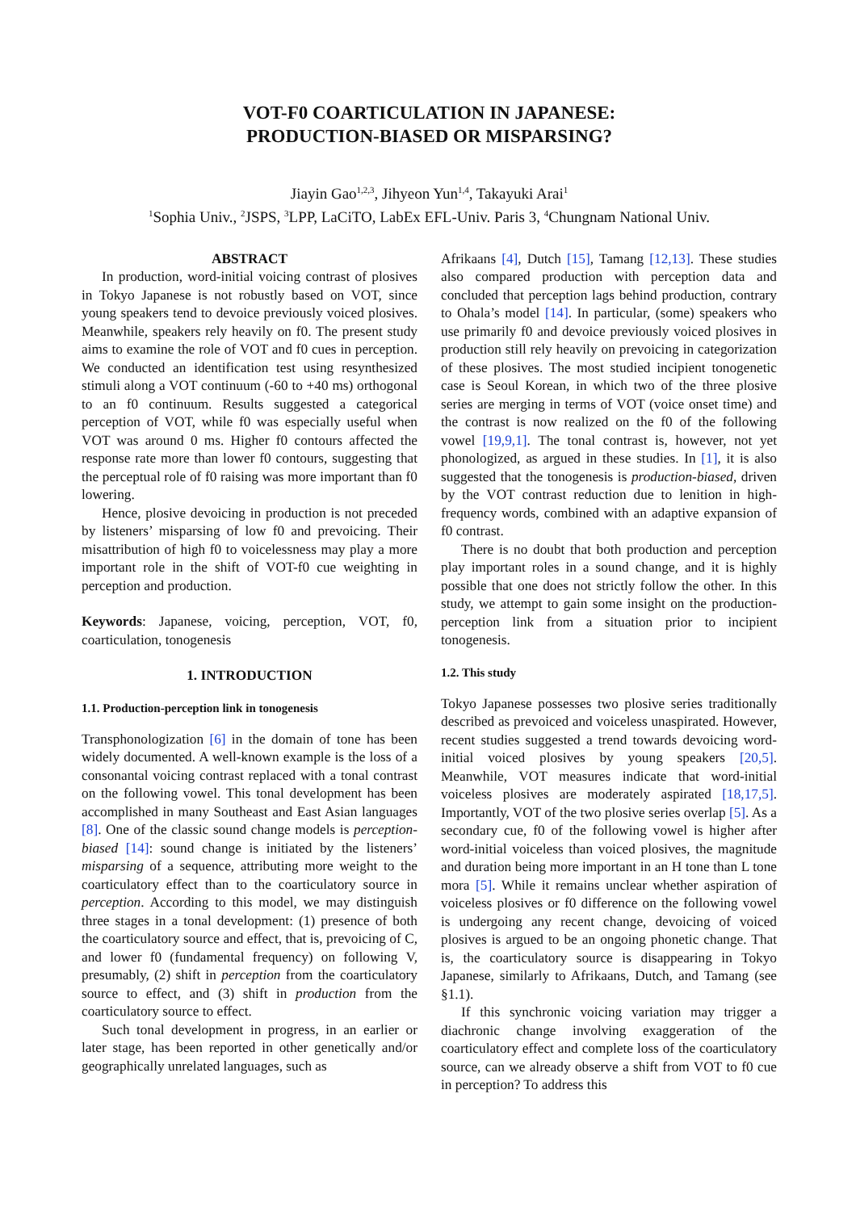VOT-F0 COARTICULATION IN JAPANESE:
PRODUCTION-BIASED OR MISPARSING?
Jiayin Gao<sup>1,2,3</sup>, Jihyeon Yun<sup>1,4</sup>, Takayuki Arai<sup>1</sup>
<sup>1</sup> Sophia Univ., <sup>2</sup>JSPS, <sup>3</sup>LPP, LaCiTO, LabEx EFL-Univ. Paris 3, <sup>4</sup>Chungnam National Univ.
ABSTRACT
In production, word-initial voicing contrast of plosives in Tokyo Japanese is not robustly based on VOT, since young speakers tend to devoice previously voiced plosives. Meanwhile, speakers rely heavily on f0. The present study aims to examine the role of VOT and f0 cues in perception. We conducted an identification test using resynthesized stimuli along a VOT continuum (-60 to +40 ms) orthogonal to an f0 continuum. Results suggested a categorical perception of VOT, while f0 was especially useful when VOT was around 0 ms. Higher f0 contours affected the response rate more than lower f0 contours, suggesting that the perceptual role of f0 raising was more important than f0 lowering.
Hence, plosive devoicing in production is not preceded by listeners’ misparsing of low f0 and prevoicing. Their misattribution of high f0 to voicelessness may play a more important role in the shift of VOT-f0 cue weighting in perception and production.
Keywords: Japanese, voicing, perception, VOT, f0, coarticulation, tonogenesis
1. INTRODUCTION
1.1. Production-perception link in tonogenesis
Transphonologization [6] in the domain of tone has been widely documented. A well-known example is the loss of a consonantal voicing contrast replaced with a tonal contrast on the following vowel. This tonal development has been accomplished in many Southeast and East Asian languages [8]. One of the classic sound change models is perception-biased [14]: sound change is initiated by the listeners’ misparsing of a sequence, attributing more weight to the coarticulatory effect than to the coarticulatory source in perception. According to this model, we may distinguish three stages in a tonal development: (1) presence of both the coarticulatory source and effect, that is, prevoicing of C, and lower f0 (fundamental frequency) on following V, presumably, (2) shift in perception from the coarticulatory source to effect, and (3) shift in production from the coarticulatory source to effect.
Such tonal development in progress, in an earlier or later stage, has been reported in other genetically and/or geographically unrelated languages, such as
Afrikaans [4], Dutch [15], Tamang [12,13]. These studies also compared production with perception data and concluded that perception lags behind production, contrary to Ohala’s model [14]. In particular, (some) speakers who use primarily f0 and devoice previously voiced plosives in production still rely heavily on prevoicing in categorization of these plosives. The most studied incipient tonogenetic case is Seoul Korean, in which two of the three plosive series are merging in terms of VOT (voice onset time) and the contrast is now realized on the f0 of the following vowel [19,9,1]. The tonal contrast is, however, not yet phonologized, as argued in these studies. In [1], it is also suggested that the tonogenesis is production-biased, driven by the VOT contrast reduction due to lenition in high-frequency words, combined with an adaptive expansion of f0 contrast.
There is no doubt that both production and perception play important roles in a sound change, and it is highly possible that one does not strictly follow the other. In this study, we attempt to gain some insight on the production-perception link from a situation prior to incipient tonogenesis.
1.2. This study
Tokyo Japanese possesses two plosive series traditionally described as prevoiced and voiceless unaspirated. However, recent studies suggested a trend towards devoicing word-initial voiced plosives by young speakers [20,5]. Meanwhile, VOT measures indicate that word-initial voiceless plosives are moderately aspirated [18,17,5]. Importantly, VOT of the two plosive series overlap [5]. As a secondary cue, f0 of the following vowel is higher after word-initial voiceless than voiced plosives, the magnitude and duration being more important in an H tone than L tone mora [5]. While it remains unclear whether aspiration of voiceless plosives or f0 difference on the following vowel is undergoing any recent change, devoicing of voiced plosives is argued to be an ongoing phonetic change. That is, the coarticulatory source is disappearing in Tokyo Japanese, similarly to Afrikaans, Dutch, and Tamang (see §1.1).
If this synchronic voicing variation may trigger a diachronic change involving exaggeration of the coarticulatory effect and complete loss of the coarticulatory source, can we already observe a shift from VOT to f0 cue in perception? To address this